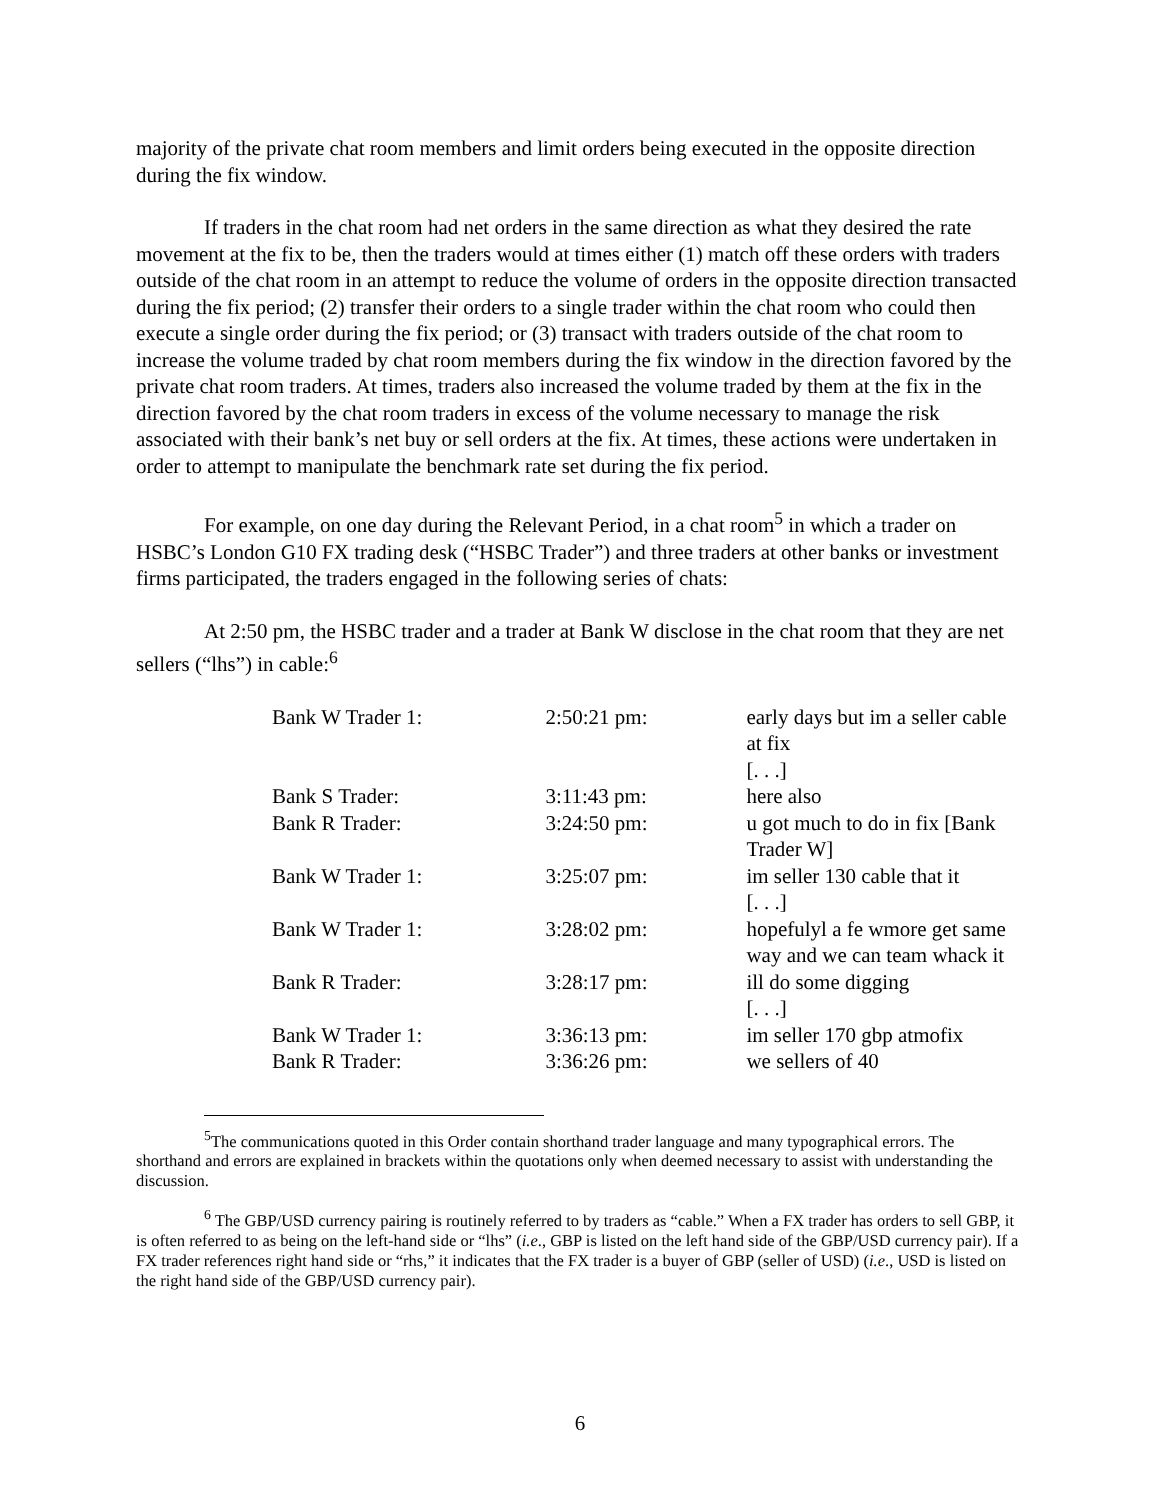majority of the private chat room members and limit orders being executed in the opposite direction during the fix window.
If traders in the chat room had net orders in the same direction as what they desired the rate movement at the fix to be, then the traders would at times either (1) match off these orders with traders outside of the chat room in an attempt to reduce the volume of orders in the opposite direction transacted during the fix period; (2) transfer their orders to a single trader within the chat room who could then execute a single order during the fix period; or (3) transact with traders outside of the chat room to increase the volume traded by chat room members during the fix window in the direction favored by the private chat room traders. At times, traders also increased the volume traded by them at the fix in the direction favored by the chat room traders in excess of the volume necessary to manage the risk associated with their bank’s net buy or sell orders at the fix. At times, these actions were undertaken in order to attempt to manipulate the benchmark rate set during the fix period.
For example, on one day during the Relevant Period, in a chat room<sup>5</sup> in which a trader on HSBC’s London G10 FX trading desk (“HSBC Trader”) and three traders at other banks or investment firms participated, the traders engaged in the following series of chats:
At 2:50 pm, the HSBC trader and a trader at Bank W disclose in the chat room that they are net sellers (“lhs”) in cable:<sup>6</sup>
| Bank W Trader 1: | 2:50:21 pm: | early days but im a seller cable at fix [. . .] |
| Bank S Trader: | 3:11:43 pm: | here also |
| Bank R Trader: | 3:24:50 pm: | u got much to do in fix [Bank Trader W] |
| Bank W Trader 1: | 3:25:07 pm: | im seller 130 cable that it [. . .] |
| Bank W Trader 1: | 3:28:02 pm: | hopefulyl a fe wmore get same way and we can team whack it |
| Bank R Trader: | 3:28:17 pm: | ill do some digging [. . .] |
| Bank W Trader 1: | 3:36:13 pm: | im seller 170 gbp atmofix |
| Bank R Trader: | 3:36:26 pm: | we sellers of 40 |
<sup>5</sup> The communications quoted in this Order contain shorthand trader language and many typographical errors. The shorthand and errors are explained in brackets within the quotations only when deemed necessary to assist with understanding the discussion.
<sup>6</sup> The GBP/USD currency pairing is routinely referred to by traders as “cable.” When a FX trader has orders to sell GBP, it is often referred to as being on the left-hand side or “lhs” (i.e., GBP is listed on the left hand side of the GBP/USD currency pair). If a FX trader references right hand side or “rhs,” it indicates that the FX trader is a buyer of GBP (seller of USD) (i.e., USD is listed on the right hand side of the GBP/USD currency pair).
6